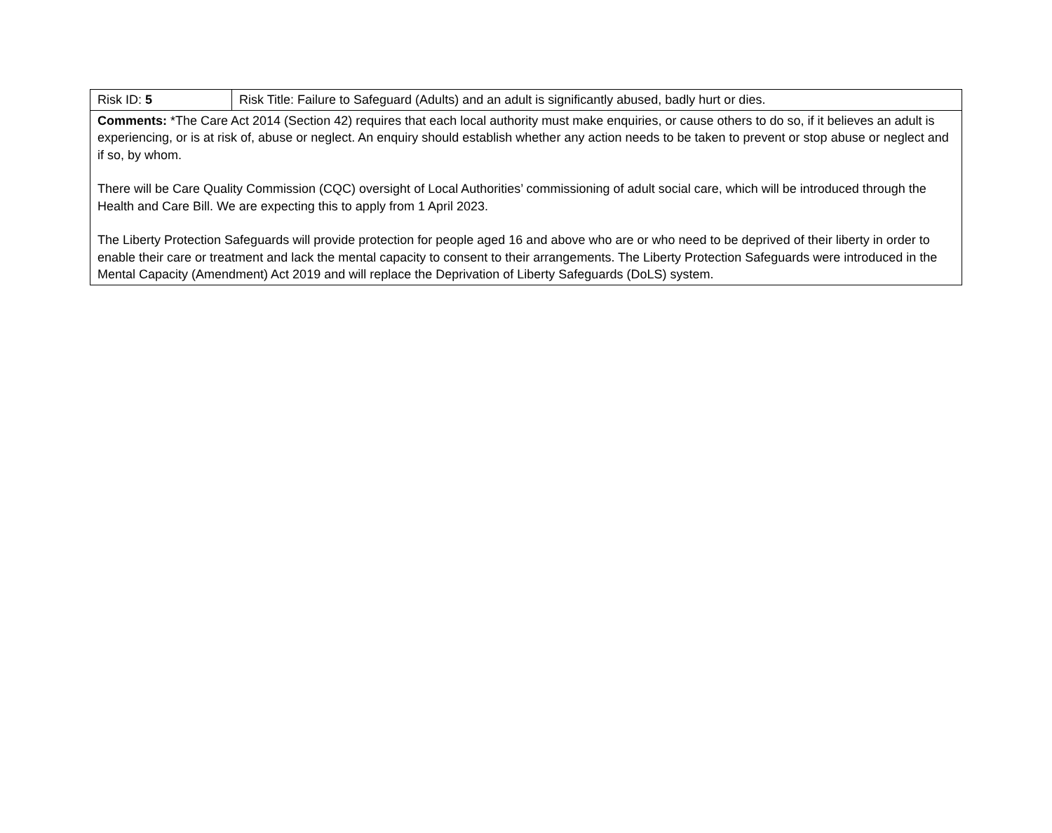| Risk ID: 5 | Risk Title: Failure to Safeguard (Adults) and an adult is significantly abused, badly hurt or dies. |
| Comments: *The Care Act 2014 (Section 42) requires that each local authority must make enquiries, or cause others to do so, if it believes an adult is experiencing, or is at risk of, abuse or neglect. An enquiry should establish whether any action needs to be taken to prevent or stop abuse or neglect and if so, by whom. There will be Care Quality Commission (CQC) oversight of Local Authorities’ commissioning of adult social care, which will be introduced through the Health and Care Bill. We are expecting this to apply from 1 April 2023. The Liberty Protection Safeguards will provide protection for people aged 16 and above who are or who need to be deprived of their liberty in order to enable their care or treatment and lack the mental capacity to consent to their arrangements. The Liberty Protection Safeguards were introduced in the Mental Capacity (Amendment) Act 2019 and will replace the Deprivation of Liberty Safeguards (DoLS) system. | |